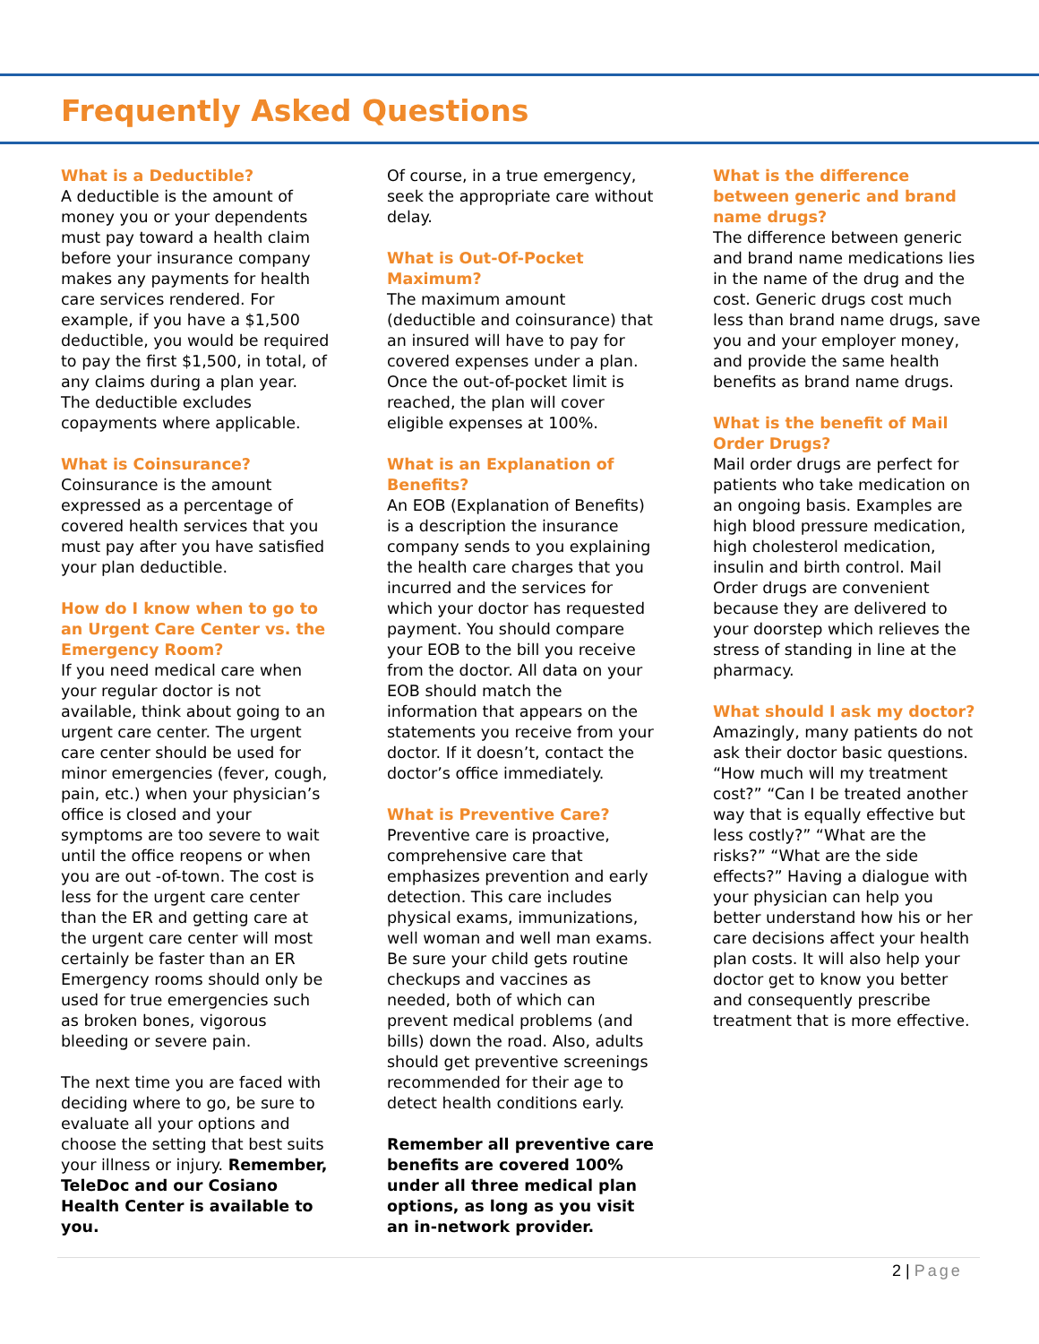Frequently Asked Questions
What is a Deductible?
A deductible is the amount of money you or your dependents must pay toward a health claim before your insurance company makes any payments for health care services rendered. For example, if you have a $1,500 deductible, you would be required to pay the first $1,500, in total, of any claims during a plan year. The deductible excludes copayments where applicable.
What is Coinsurance?
Coinsurance is the amount expressed as a percentage of covered health services that you must pay after you have satisfied your plan deductible.
How do I know when to go to an Urgent Care Center vs. the Emergency Room?
If you need medical care when your regular doctor is not available, think about going to an urgent care center. The urgent care center should be used for minor emergencies (fever, cough, pain, etc.) when your physician’s office is closed and your symptoms are too severe to wait until the office reopens or when you are out -of-town. The cost is less for the urgent care center than the ER and getting care at the urgent care center will most certainly be faster than an ER Emergency rooms should only be used for true emergencies such as broken bones, vigorous bleeding or severe pain.
The next time you are faced with deciding where to go, be sure to evaluate all your options and choose the setting that best suits your illness or injury. Remember, TeleDoc and our Cosiano Health Center is available to you.
Of course, in a true emergency, seek the appropriate care without delay.
What is Out-Of-Pocket Maximum?
The maximum amount (deductible and coinsurance) that an insured will have to pay for covered expenses under a plan. Once the out-of-pocket limit is reached, the plan will cover eligible expenses at 100%.
What is an Explanation of Benefits?
An EOB (Explanation of Benefits) is a description the insurance company sends to you explaining the health care charges that you incurred and the services for which your doctor has requested payment. You should compare your EOB to the bill you receive from the doctor. All data on your EOB should match the information that appears on the statements you receive from your doctor. If it doesn’t, contact the doctor’s office immediately.
What is Preventive Care?
Preventive care is proactive, comprehensive care that emphasizes prevention and early detection. This care includes physical exams, immunizations, well woman and well man exams. Be sure your child gets routine checkups and vaccines as needed, both of which can prevent medical problems (and bills) down the road. Also, adults should get preventive screenings recommended for their age to detect health conditions early.
Remember all preventive care benefits are covered 100% under all three medical plan options, as long as you visit an in-network provider.
What is the difference between generic and brand name drugs?
The difference between generic and brand name medications lies in the name of the drug and the cost. Generic drugs cost much less than brand name drugs, save you and your employer money, and provide the same health benefits as brand name drugs.
What is the benefit of Mail Order Drugs?
Mail order drugs are perfect for patients who take medication on an ongoing basis. Examples are high blood pressure medication, high cholesterol medication, insulin and birth control. Mail Order drugs are convenient because they are delivered to your doorstep which relieves the stress of standing in line at the pharmacy.
What should I ask my doctor?
Amazingly, many patients do not ask their doctor basic questions. “How much will my treatment cost?” “Can I be treated another way that is equally effective but less costly?” “What are the risks?” “What are the side effects?” Having a dialogue with your physician can help you better understand how his or her care decisions affect your health plan costs. It will also help your doctor get to know you better and consequently prescribe treatment that is more effective.
2 | Page